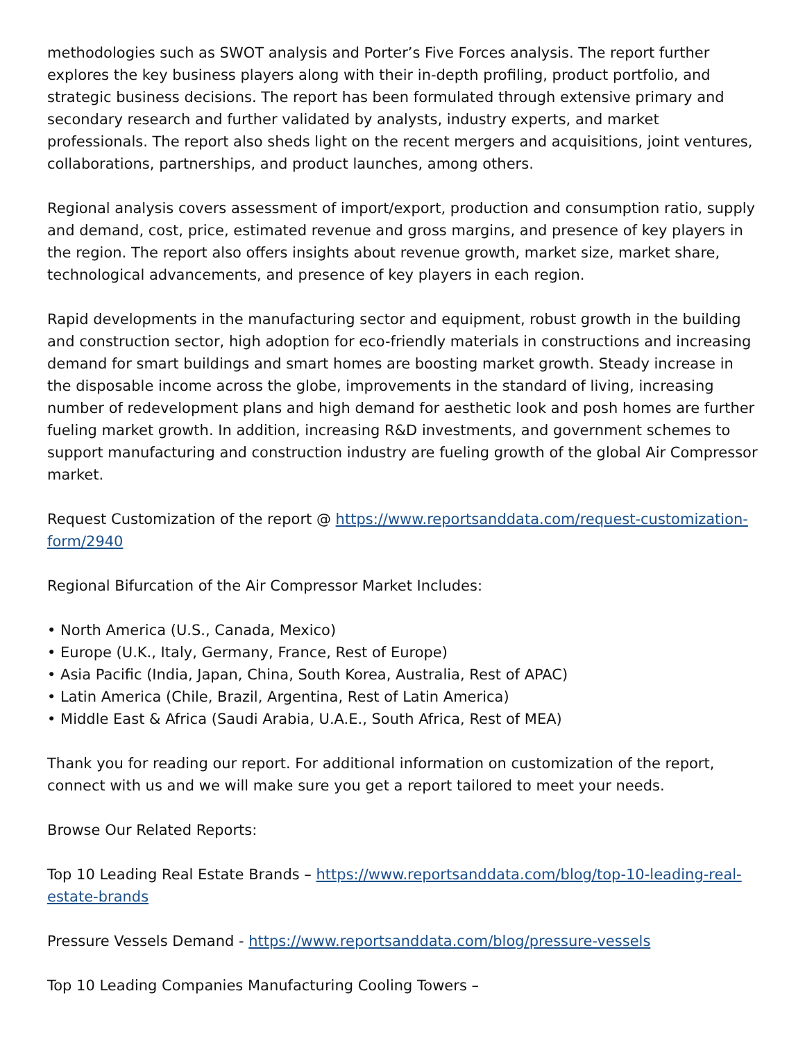methodologies such as SWOT analysis and Porter’s Five Forces analysis. The report further explores the key business players along with their in-depth profiling, product portfolio, and strategic business decisions. The report has been formulated through extensive primary and secondary research and further validated by analysts, industry experts, and market professionals. The report also sheds light on the recent mergers and acquisitions, joint ventures, collaborations, partnerships, and product launches, among others.
Regional analysis covers assessment of import/export, production and consumption ratio, supply and demand, cost, price, estimated revenue and gross margins, and presence of key players in the region. The report also offers insights about revenue growth, market size, market share, technological advancements, and presence of key players in each region.
Rapid developments in the manufacturing sector and equipment, robust growth in the building and construction sector, high adoption for eco-friendly materials in constructions and increasing demand for smart buildings and smart homes are boosting market growth. Steady increase in the disposable income across the globe, improvements in the standard of living, increasing number of redevelopment plans and high demand for aesthetic look and posh homes are further fueling market growth. In addition, increasing R&D investments, and government schemes to support manufacturing and construction industry are fueling growth of the global Air Compressor market.
Request Customization of the report @ https://www.reportsanddata.com/request-customization-form/2940
Regional Bifurcation of the Air Compressor Market Includes:
• North America (U.S., Canada, Mexico)
• Europe (U.K., Italy, Germany, France, Rest of Europe)
• Asia Pacific (India, Japan, China, South Korea, Australia, Rest of APAC)
• Latin America (Chile, Brazil, Argentina, Rest of Latin America)
• Middle East & Africa (Saudi Arabia, U.A.E., South Africa, Rest of MEA)
Thank you for reading our report. For additional information on customization of the report, connect with us and we will make sure you get a report tailored to meet your needs.
Browse Our Related Reports:
Top 10 Leading Real Estate Brands – https://www.reportsanddata.com/blog/top-10-leading-real-estate-brands
Pressure Vessels Demand - https://www.reportsanddata.com/blog/pressure-vessels
Top 10 Leading Companies Manufacturing Cooling Towers –